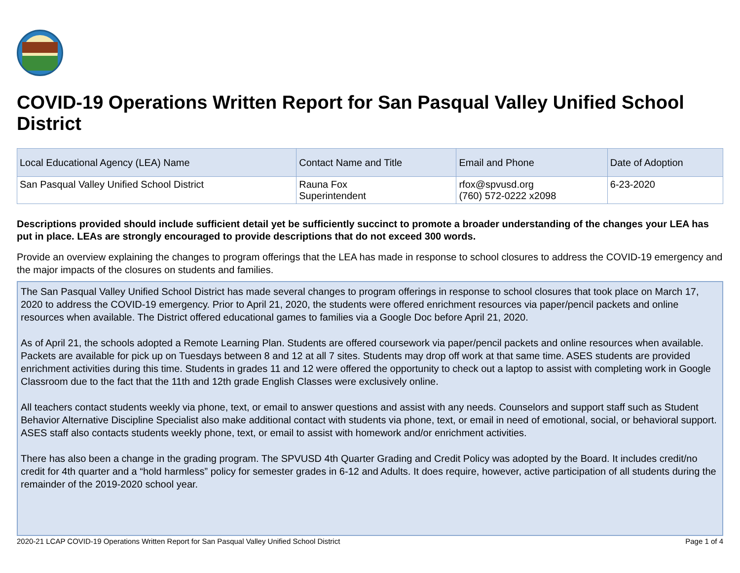COVID-19 Operations Written Report for San Pasqual Valley Unified School District
| Local Educational Agency (LEA) Name | Contact Name and Title | Email and Phone | Date of Adoption |
| --- | --- | --- | --- |
| San Pasqual Valley Unified School District | Rauna Fox Superintendent | rfox@spvusd.org (760) 572-0222 x2098 | 6-23-2020 |
Descriptions provided should include sufficient detail yet be sufficiently succinct to promote a broader understanding of the changes your LEA has put in place. LEAs are strongly encouraged to provide descriptions that do not exceed 300 words.
Provide an overview explaining the changes to program offerings that the LEA has made in response to school closures to address the COVID-19 emergency and the major impacts of the closures on students and families.
The San Pasqual Valley Unified School District has made several changes to program offerings in response to school closures that took place on March 17, 2020 to address the COVID-19 emergency. Prior to April 21, 2020, the students were offered enrichment resources via paper/pencil packets and online resources when available. The District offered educational games to families via a Google Doc before April 21, 2020.
As of April 21, the schools adopted a Remote Learning Plan. Students are offered coursework via paper/pencil packets and online resources when available. Packets are available for pick up on Tuesdays between 8 and 12 at all 7 sites. Students may drop off work at that same time. ASES students are provided enrichment activities during this time. Students in grades 11 and 12 were offered the opportunity to check out a laptop to assist with completing work in Google Classroom due to the fact that the 11th and 12th grade English Classes were exclusively online.
All teachers contact students weekly via phone, text, or email to answer questions and assist with any needs. Counselors and support staff such as Student Behavior Alternative Discipline Specialist also make additional contact with students via phone, text, or email in need of emotional, social, or behavioral support. ASES staff also contacts students weekly phone, text, or email to assist with homework and/or enrichment activities.
There has also been a change in the grading program. The SPVUSD 4th Quarter Grading and Credit Policy was adopted by the Board. It includes credit/no credit for 4th quarter and a “hold harmless” policy for semester grades in 6-12 and Adults. It does require, however, active participation of all students during the remainder of the 2019-2020 school year.
2020-21 LCAP COVID-19 Operations Written Report for San Pasqual Valley Unified School District Page 1 of 4